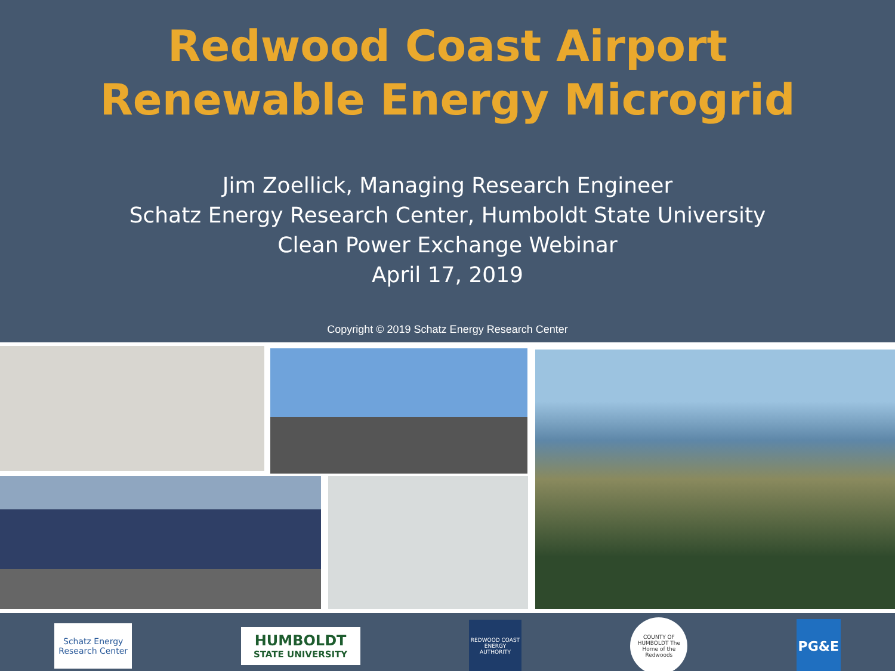Redwood Coast Airport
Renewable Energy Microgrid
Jim Zoellick, Managing Research Engineer
Schatz Energy Research Center, Humboldt State University
Clean Power Exchange Webinar
April 17, 2019
Copyright © 2019 Schatz Energy Research Center
Schatz Energy Research Center
HUMBOLDT
STATE UNIVERSITY
REDWOOD COAST ENERGY AUTHORITY
COUNTY OF HUMBOLDT The Home of the Redwoods
PG&E